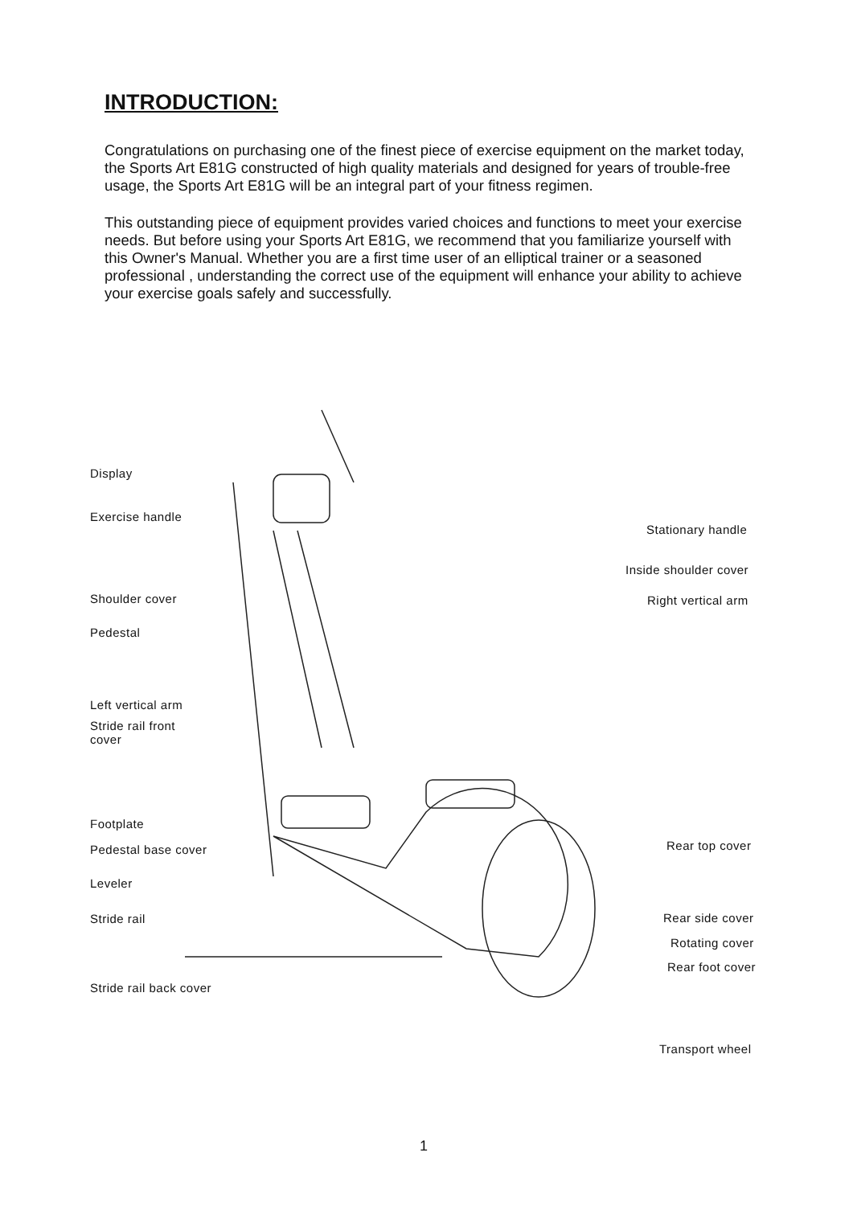INTRODUCTION:
Congratulations on purchasing one of the finest piece of exercise equipment on the market today, the Sports Art E81G constructed of high quality materials and designed for years of trouble-free usage, the Sports Art E81G will be an integral part of your fitness regimen.
This outstanding piece of equipment provides varied choices and functions to meet your exercise needs. But before using your Sports Art E81G, we recommend that you familiarize yourself with this Owner's Manual. Whether you are a first time user of an elliptical trainer or a seasoned professional , understanding the correct use of the equipment will enhance your ability to achieve your exercise goals safely and successfully.
Display
Exercise handle
Stationary handle
Inside shoulder cover
Shoulder cover Right vertical arm
Pedestal
Left vertical arm
Stride rail front
cover
Footplate
Pedestal base cover Rear top cover
Leveler
Stride rail Rear side cover
Rotating cover
Rear foot cover
Stride rail back cover
Transport wheel
1